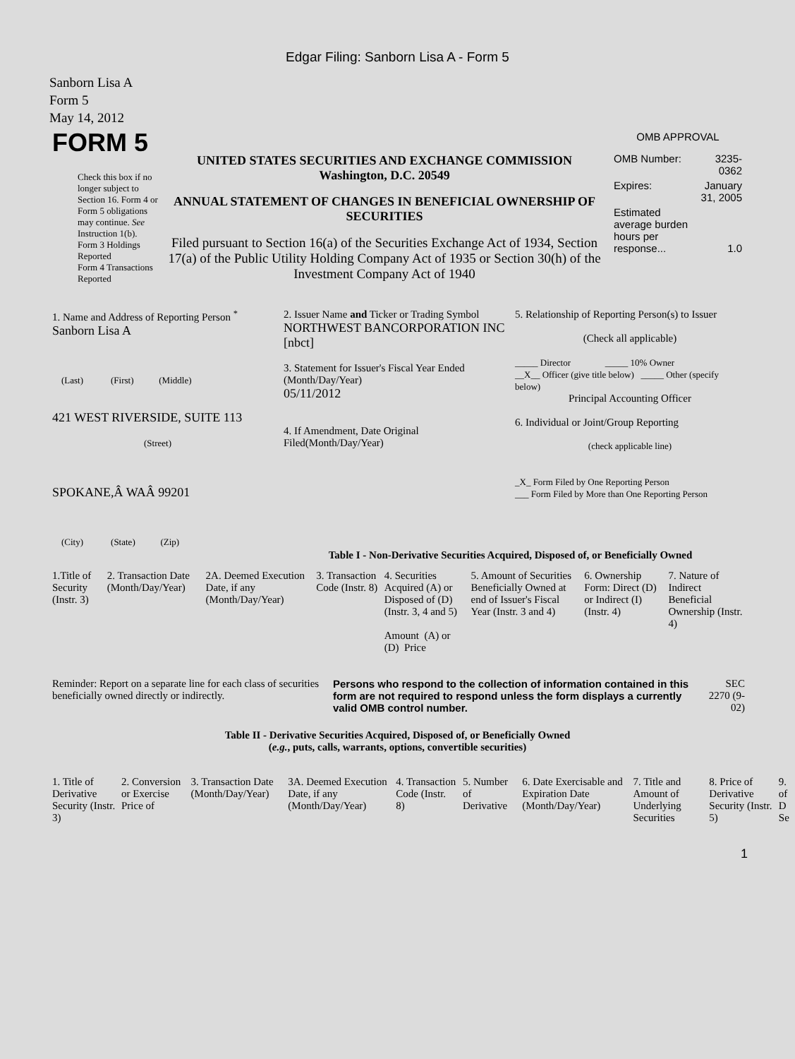Edgar Filing: Sanborn Lisa A - Form 5
Sanborn Lisa A
Form 5
May 14, 2012
| FORM 5 Check this box if no longer subject to Section 16. Form 4 or Form 5 obligations may continue. See Instruction 1(b). Form 3 Holdings Reported Form 4 Transactions Reported | UNITED STATES SECURITIES AND EXCHANGE COMMISSION Washington, D.C. 20549 ANNUAL STATEMENT OF CHANGES IN BENEFICIAL OWNERSHIP OF SECURITIES Filed pursuant to Section 16(a) of the Securities Exchange Act of 1934, Section 17(a) of the Public Utility Holding Company Act of 1935 or Section 30(h) of the Investment Company Act of 1940 | OMB APPROVAL / OMB Number: / 3235-0362 / / Expires: / January 31, 2005 / / Estimated average burden hours per response... / 1.0 / |
| 1. Name and Address of Reporting Person <sup>*</sup> Sanborn Lisa A (Last) (First) (Middle) 421 WEST RIVERSIDE, SUITE 113 (Street) SPOKANE,Â WAÂ 99201 (City) (State) (Zip) | 2. Issuer Name and Ticker or Trading Symbol NORTHWEST BANCORPORATION INC [nbct] 3. Statement for Issuer's Fiscal Year Ended (Month/Day/Year) 05/11/2012 4. If Amendment, Date Original Filed(Month/Day/Year) | 5. Relationship of Reporting Person(s) to Issuer (Check all applicable) _____ Director _____ 10% Owner __X__ Officer (give title below) _____ Other (specify below) Principal Accounting Officer 6. Individual or Joint/Group Reporting (check applicable line) _X_ Form Filed by One Reporting Person ___ Form Filed by More than One Reporting Person |
Table I - Non-Derivative Securities Acquired, Disposed of, or Beneficially Owned
| 1.Title of Security (Instr. 3) | 2. Transaction Date (Month/Day/Year) | 2A. Deemed Execution Date, if any (Month/Day/Year) | 3. Transaction Code (Instr. 8) | 4. Securities Acquired (A) or Disposed of (D) (Instr. 3, 4 and 5) Amount (A) or (D) Price | 5. Amount of Securities Beneficially Owned at end of Issuer's Fiscal Year (Instr. 3 and 4) | 6. Ownership Form: Direct (D) or Indirect (I) (Instr. 4) | 7. Nature of Indirect Beneficial Ownership (Instr. 4) |
| --- | --- | --- | --- | --- | --- | --- | --- |
| Reminder: Report on a separate line for each class of securities beneficially owned directly or indirectly. | Persons who respond to the collection of information contained in this form are not required to respond unless the form displays a currently valid OMB control number. | SEC 2270 (9-02) |
Table II - Derivative Securities Acquired, Disposed of, or Beneficially Owned
(e.g., puts, calls, warrants, options, convertible securities)
| 1. Title of Derivative Security (Instr. 3) | 2. Conversion or Exercise Price of | 3. Transaction Date (Month/Day/Year) | 3A. Deemed Execution Date, if any (Month/Day/Year) | 4. Transaction Code (Instr. 8) | 5. Number of Derivative | 6. Date Exercisable and Expiration Date (Month/Day/Year) | 7. Title and Amount of Underlying Securities | 8. Price of Derivative Security (Instr. 5) | 9. of D Se |
| --- | --- | --- | --- | --- | --- | --- | --- | --- | --- |
1